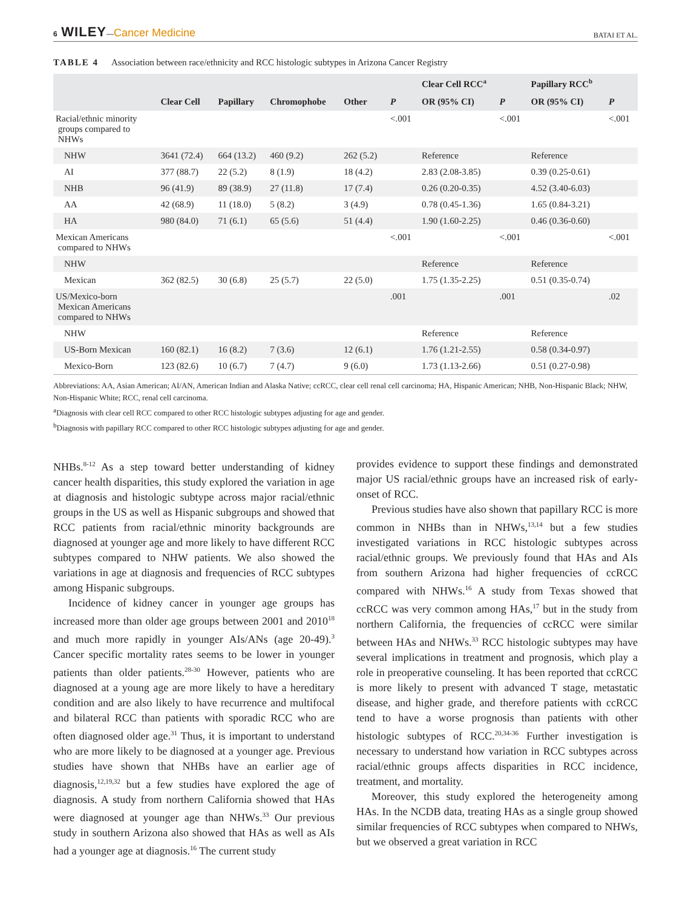6 WILEY—Cancer Medicine BATAI ET AL.
TABLE 4 Association between race/ethnicity and RCC histologic subtypes in Arizona Cancer Registry
| | Clear Cell | Papillary | Chromophobe | Other | P | Clear Cell RCC<sup>a</sup> | | Papillary RCC<sup>b</sup> | |
| --- | --- | --- | --- | --- | --- | --- | --- | --- | --- |
| | | | | | | OR (95% CI) | P | OR (95% CI) | P |
| Racial/ethnic minority groups compared to NHWs | | | | | <.001 | | <.001 | | <.001 |
| NHW | 3641 (72.4) | 664 (13.2) | 460 (9.2) | 262 (5.2) | | Reference | | Reference | |
| AI | 377 (88.7) | 22 (5.2) | 8 (1.9) | 18 (4.2) | | 2.83 (2.08-3.85) | | 0.39 (0.25-0.61) | |
| NHB | 96 (41.9) | 89 (38.9) | 27 (11.8) | 17 (7.4) | | 0.26 (0.20-0.35) | | 4.52 (3.40-6.03) | |
| AA | 42 (68.9) | 11 (18.0) | 5 (8.2) | 3 (4.9) | | 0.78 (0.45-1.36) | | 1.65 (0.84-3.21) | |
| HA | 980 (84.0) | 71 (6.1) | 65 (5.6) | 51 (4.4) | | 1.90 (1.60-2.25) | | 0.46 (0.36-0.60) | |
| Mexican Americans compared to NHWs | | | | | <.001 | | <.001 | | <.001 |
| NHW | | | | | | Reference | | Reference | |
| Mexican | 362 (82.5) | 30 (6.8) | 25 (5.7) | 22 (5.0) | | 1.75 (1.35-2.25) | | 0.51 (0.35-0.74) | |
| US/Mexico-born Mexican Americans compared to NHWs | | | | | .001 | | .001 | | .02 |
| NHW | | | | | | Reference | | Reference | |
| US-Born Mexican | 160 (82.1) | 16 (8.2) | 7 (3.6) | 12 (6.1) | | 1.76 (1.21-2.55) | | 0.58 (0.34-0.97) | |
| Mexico-Born | 123 (82.6) | 10 (6.7) | 7 (4.7) | 9 (6.0) | | 1.73 (1.13-2.66) | | 0.51 (0.27-0.98) | |
Abbreviations: AA, Asian American; AI/AN, American Indian and Alaska Native; ccRCC, clear cell renal cell carcinoma; HA, Hispanic American; NHB, Non-Hispanic Black; NHW, Non-Hispanic White; RCC, renal cell carcinoma.
<sup>a</sup> Diagnosis with clear cell RCC compared to other RCC histologic subtypes adjusting for age and gender.
<sup>b</sup> Diagnosis with papillary RCC compared to other RCC histologic subtypes adjusting for age and gender.
NHBs.<sup>8-12</sup> As a step toward better understanding of kidney cancer health disparities, this study explored the variation in age at diagnosis and histologic subtype across major racial/ethnic groups in the US as well as Hispanic subgroups and showed that RCC patients from racial/ethnic minority backgrounds are diagnosed at younger age and more likely to have different RCC subtypes compared to NHW patients. We also showed the variations in age at diagnosis and frequencies of RCC subtypes among Hispanic subgroups.
Incidence of kidney cancer in younger age groups has increased more than older age groups between 2001 and 2010<sup>18</sup> and much more rapidly in younger AIs/ANs (age 20-49).<sup>3</sup> Cancer specific mortality rates seems to be lower in younger patients than older patients.<sup>28-30</sup> However, patients who are diagnosed at a young age are more likely to have a hereditary condition and are also likely to have recurrence and multifocal and bilateral RCC than patients with sporadic RCC who are often diagnosed older age.<sup>31</sup> Thus, it is important to understand who are more likely to be diagnosed at a younger age. Previous studies have shown that NHBs have an earlier age of diagnosis,<sup>12,19,32</sup> but a few studies have explored the age of diagnosis. A study from northern California showed that HAs were diagnosed at younger age than NHWs.<sup>33</sup> Our previous study in southern Arizona also showed that HAs as well as AIs had a younger age at diagnosis.<sup>16</sup> The current study
provides evidence to support these findings and demonstrated major US racial/ethnic groups have an increased risk of early-onset of RCC.
Previous studies have also shown that papillary RCC is more common in NHBs than in NHWs,<sup>13,14</sup> but a few studies investigated variations in RCC histologic subtypes across racial/ethnic groups. We previously found that HAs and AIs from southern Arizona had higher frequencies of ccRCC compared with NHWs.<sup>16</sup> A study from Texas showed that ccRCC was very common among HAs,<sup>17</sup> but in the study from northern California, the frequencies of ccRCC were similar between HAs and NHWs.<sup>33</sup> RCC histologic subtypes may have several implications in treatment and prognosis, which play a role in preoperative counseling. It has been reported that ccRCC is more likely to present with advanced T stage, metastatic disease, and higher grade, and therefore patients with ccRCC tend to have a worse prognosis than patients with other histologic subtypes of RCC.<sup>20,34-36</sup> Further investigation is necessary to understand how variation in RCC subtypes across racial/ethnic groups affects disparities in RCC incidence, treatment, and mortality.
Moreover, this study explored the heterogeneity among HAs. In the NCDB data, treating HAs as a single group showed similar frequencies of RCC subtypes when compared to NHWs, but we observed a great variation in RCC